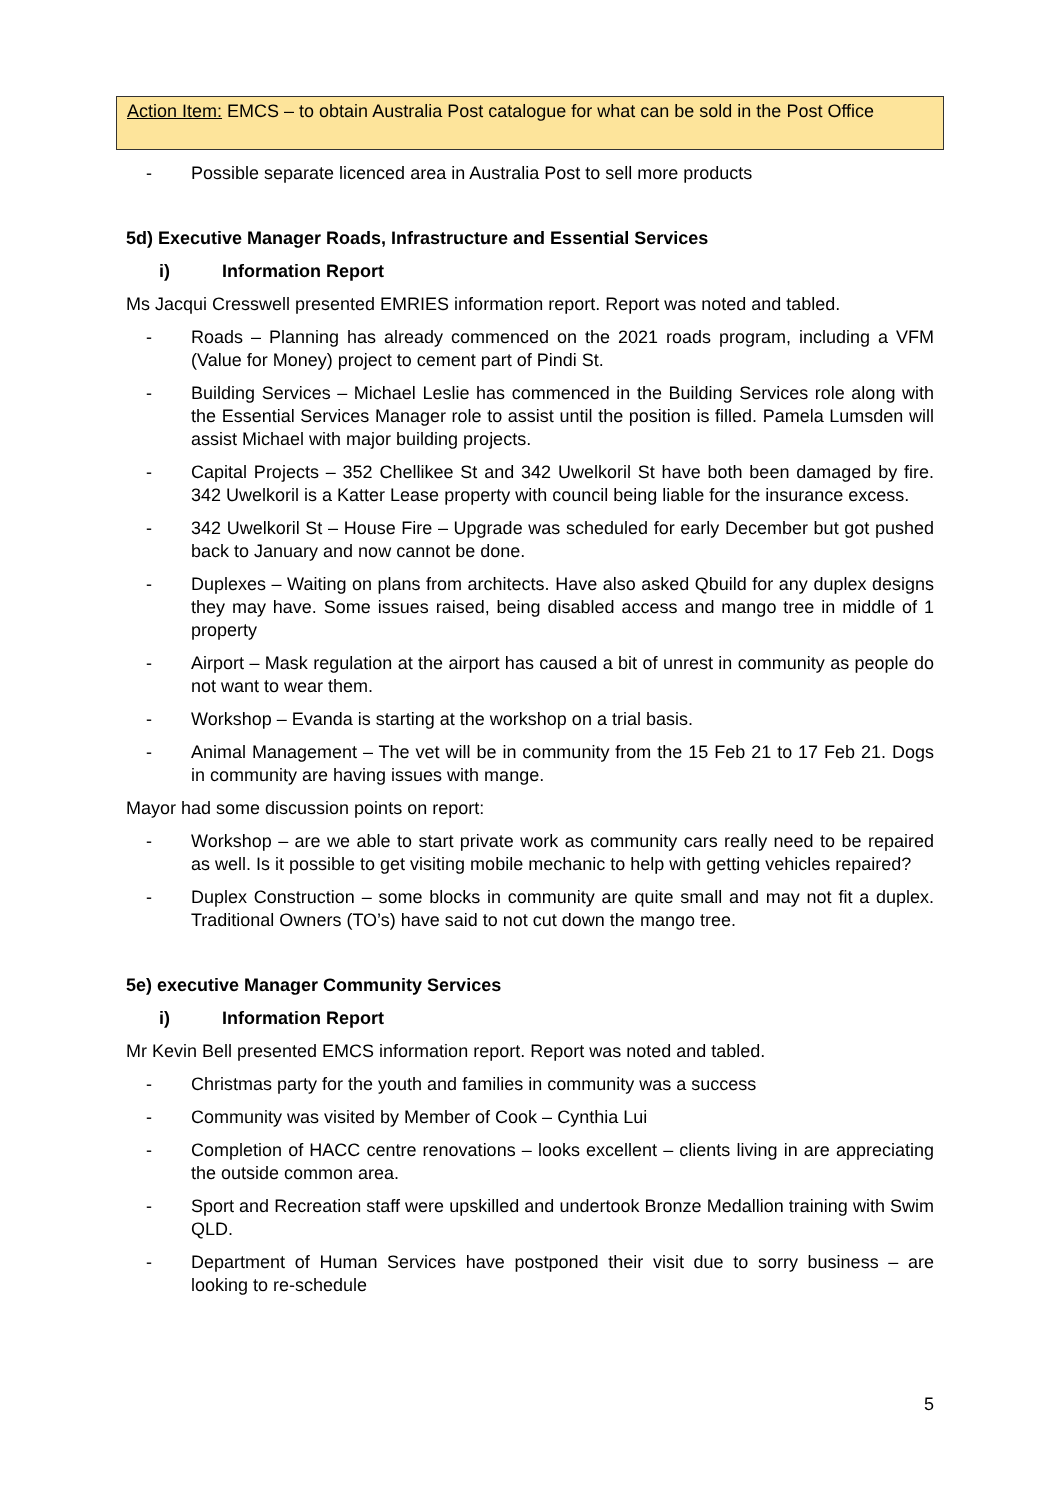Action Item: EMCS – to obtain Australia Post catalogue for what can be sold in the Post Office
- Possible separate licenced area in Australia Post to sell more products
5d) Executive Manager Roads, Infrastructure and Essential Services
i) Information Report
Ms Jacqui Cresswell presented EMRIES information report. Report was noted and tabled.
- Roads – Planning has already commenced on the 2021 roads program, including a VFM (Value for Money) project to cement part of Pindi St.
- Building Services – Michael Leslie has commenced in the Building Services role along with the Essential Services Manager role to assist until the position is filled. Pamela Lumsden will assist Michael with major building projects.
- Capital Projects – 352 Chellikee St and 342 Uwelkoril St have both been damaged by fire. 342 Uwelkoril is a Katter Lease property with council being liable for the insurance excess.
- 342 Uwelkoril St – House Fire – Upgrade was scheduled for early December but got pushed back to January and now cannot be done.
- Duplexes – Waiting on plans from architects. Have also asked Qbuild for any duplex designs they may have. Some issues raised, being disabled access and mango tree in middle of 1 property
- Airport – Mask regulation at the airport has caused a bit of unrest in community as people do not want to wear them.
- Workshop – Evanda is starting at the workshop on a trial basis.
- Animal Management – The vet will be in community from the 15 Feb 21 to 17 Feb 21. Dogs in community are having issues with mange.
Mayor had some discussion points on report:
- Workshop – are we able to start private work as community cars really need to be repaired as well. Is it possible to get visiting mobile mechanic to help with getting vehicles repaired?
- Duplex Construction – some blocks in community are quite small and may not fit a duplex. Traditional Owners (TO’s) have said to not cut down the mango tree.
5e) executive Manager Community Services
i) Information Report
Mr Kevin Bell presented EMCS information report. Report was noted and tabled.
- Christmas party for the youth and families in community was a success
- Community was visited by Member of Cook – Cynthia Lui
- Completion of HACC centre renovations – looks excellent – clients living in are appreciating the outside common area.
- Sport and Recreation staff were upskilled and undertook Bronze Medallion training with Swim QLD.
- Department of Human Services have postponed their visit due to sorry business – are looking to re-schedule
5